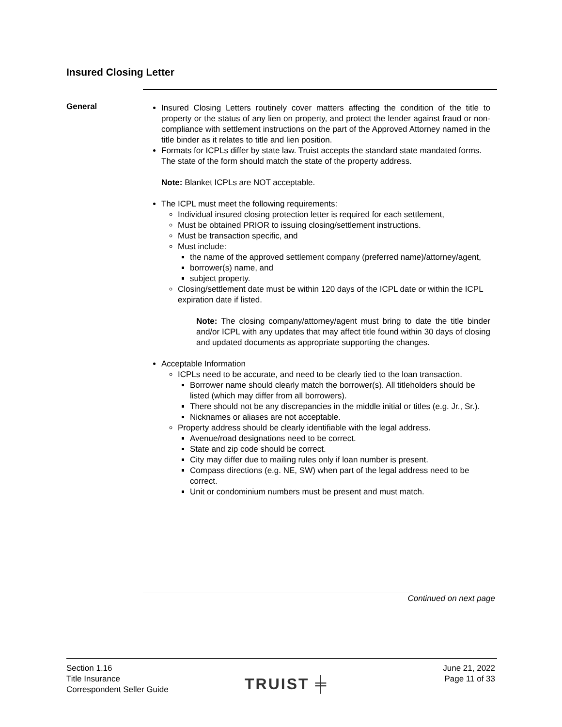Insured Closing Letter
General
Insured Closing Letters routinely cover matters affecting the condition of the title to property or the status of any lien on property, and protect the lender against fraud or non-compliance with settlement instructions on the part of the Approved Attorney named in the title binder as it relates to title and lien position.
Formats for ICPLs differ by state law. Truist accepts the standard state mandated forms. The state of the form should match the state of the property address.
Note: Blanket ICPLs are NOT acceptable.
The ICPL must meet the following requirements:
Individual insured closing protection letter is required for each settlement,
Must be obtained PRIOR to issuing closing/settlement instructions.
Must be transaction specific, and
Must include:
the name of the approved settlement company (preferred name)/attorney/agent,
borrower(s) name, and
subject property.
Closing/settlement date must be within 120 days of the ICPL date or within the ICPL expiration date if listed.
Note: The closing company/attorney/agent must bring to date the title binder and/or ICPL with any updates that may affect title found within 30 days of closing and updated documents as appropriate supporting the changes.
Acceptable Information
ICPLs need to be accurate, and need to be clearly tied to the loan transaction.
Borrower name should clearly match the borrower(s). All titleholders should be listed (which may differ from all borrowers).
There should not be any discrepancies in the middle initial or titles (e.g. Jr., Sr.).
Nicknames or aliases are not acceptable.
Property address should be clearly identifiable with the legal address.
Avenue/road designations need to be correct.
State and zip code should be correct.
City may differ due to mailing rules only if loan number is present.
Compass directions (e.g. NE, SW) when part of the legal address need to be correct.
Unit or condominium numbers must be present and must match.
Continued on next page
Section 1.16
Title Insurance
Correspondent Seller Guide
TRUIST ╪
June 21, 2022
Page 11 of 33